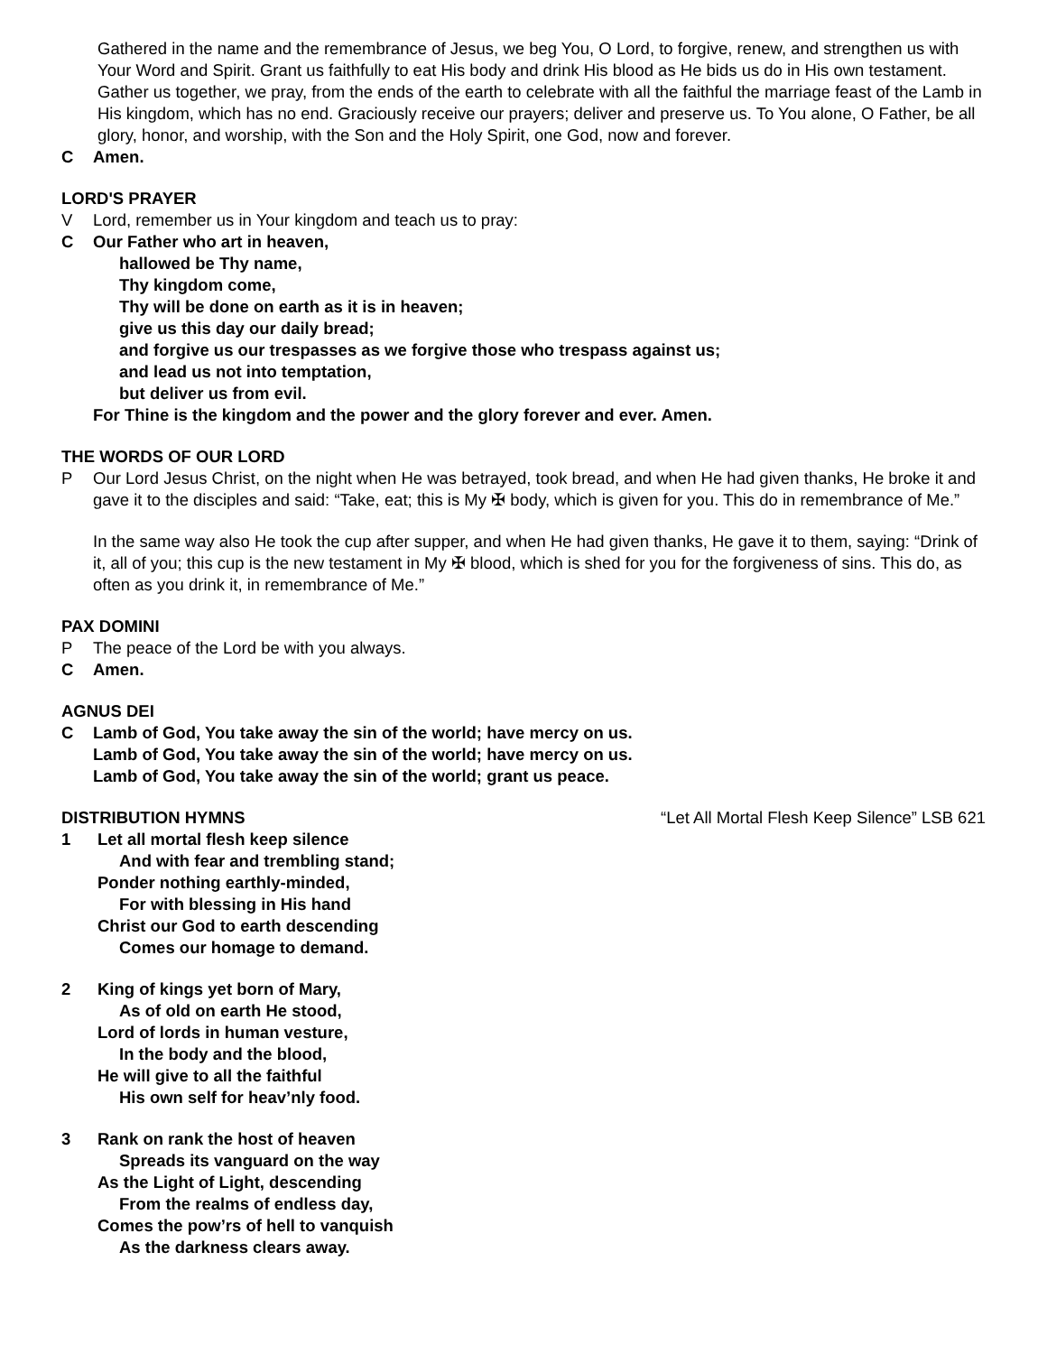Gathered in the name and the remembrance of Jesus, we beg You, O Lord, to forgive, renew, and strengthen us with Your Word and Spirit. Grant us faithfully to eat His body and drink His blood as He bids us do in His own testament. Gather us together, we pray, from the ends of the earth to celebrate with all the faithful the marriage feast of the Lamb in His kingdom, which has no end. Graciously receive our prayers; deliver and preserve us. To You alone, O Father, be all glory, honor, and worship, with the Son and the Holy Spirit, one God, now and forever.
C Amen.
LORD'S PRAYER
V Lord, remember us in Your kingdom and teach us to pray:
C Our Father who art in heaven,
hallowed be Thy name,
Thy kingdom come,
Thy will be done on earth as it is in heaven;
give us this day our daily bread;
and forgive us our trespasses as we forgive those who trespass against us;
and lead us not into temptation,
but deliver us from evil.
For Thine is the kingdom and the power and the glory forever and ever. Amen.
THE WORDS OF OUR LORD
P Our Lord Jesus Christ, on the night when He was betrayed, took bread, and when He had given thanks, He broke it and gave it to the disciples and said: “Take, eat; this is My ✠ body, which is given for you. This do in remembrance of Me.”
In the same way also He took the cup after supper, and when He had given thanks, He gave it to them, saying: “Drink of it, all of you; this cup is the new testament in My ✠ blood, which is shed for you for the forgiveness of sins. This do, as often as you drink it, in remembrance of Me.”
PAX DOMINI
P The peace of the Lord be with you always.
C Amen.
AGNUS DEI
C Lamb of God, You take away the sin of the world; have mercy on us.
Lamb of God, You take away the sin of the world; have mercy on us.
Lamb of God, You take away the sin of the world; grant us peace.
DISTRIBUTION HYMNS “Let All Mortal Flesh Keep Silence” LSB 621
1 Let all mortal flesh keep silence
And with fear and trembling stand;
Ponder nothing earthly-minded,
For with blessing in His hand
Christ our God to earth descending
Comes our homage to demand.
2 King of kings yet born of Mary,
As of old on earth He stood,
Lord of lords in human vesture,
In the body and the blood,
He will give to all the faithful
His own self for heav’nly food.
3 Rank on rank the host of heaven
Spreads its vanguard on the way
As the Light of Light, descending
From the realms of endless day,
Comes the pow’rs of hell to vanquish
As the darkness clears away.